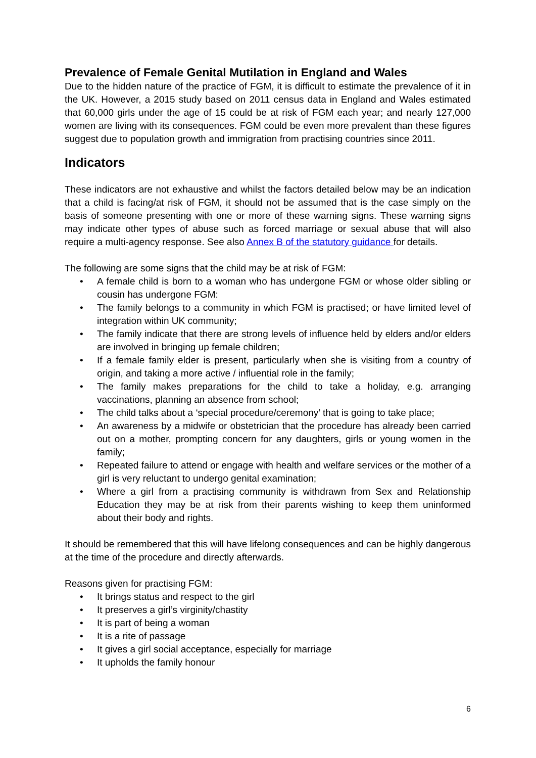Prevalence of Female Genital Mutilation in England and Wales
Due to the hidden nature of the practice of FGM, it is difficult to estimate the prevalence of it in the UK. However, a 2015 study based on 2011 census data in England and Wales estimated that 60,000 girls under the age of 15 could be at risk of FGM each year; and nearly 127,000 women are living with its consequences. FGM could be even more prevalent than these figures suggest due to population growth and immigration from practising countries since 2011.
Indicators
These indicators are not exhaustive and whilst the factors detailed below may be an indication that a child is facing/at risk of FGM, it should not be assumed that is the case simply on the basis of someone presenting with one or more of these warning signs. These warning signs may indicate other types of abuse such as forced marriage or sexual abuse that will also require a multi-agency response. See also Annex B of the statutory guidance for details.
The following are some signs that the child may be at risk of FGM:
• A female child is born to a woman who has undergone FGM or whose older sibling or cousin has undergone FGM:
• The family belongs to a community in which FGM is practised; or have limited level of integration within UK community;
• The family indicate that there are strong levels of influence held by elders and/or elders are involved in bringing up female children;
• If a female family elder is present, particularly when she is visiting from a country of origin, and taking a more active / influential role in the family;
• The family makes preparations for the child to take a holiday, e.g. arranging vaccinations, planning an absence from school;
• The child talks about a ‘special procedure/ceremony’ that is going to take place;
• An awareness by a midwife or obstetrician that the procedure has already been carried out on a mother, prompting concern for any daughters, girls or young women in the family;
• Repeated failure to attend or engage with health and welfare services or the mother of a girl is very reluctant to undergo genital examination;
• Where a girl from a practising community is withdrawn from Sex and Relationship Education they may be at risk from their parents wishing to keep them uninformed about their body and rights.
It should be remembered that this will have lifelong consequences and can be highly dangerous at the time of the procedure and directly afterwards.
Reasons given for practising FGM:
• It brings status and respect to the girl
• It preserves a girl’s virginity/chastity
• It is part of being a woman
• It is a rite of passage
• It gives a girl social acceptance, especially for marriage
• It upholds the family honour
6